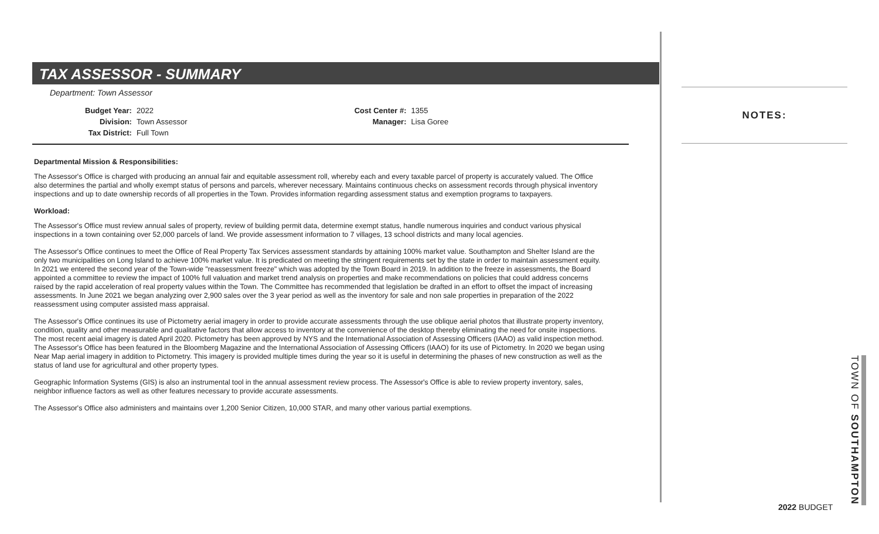TAX ASSESSOR - SUMMARY
Department: Town Assessor
| Budget Year: | 2022 |
| Division: | Town Assessor |
| Tax District: | Full Town |
| Cost Center #: | 1355 |
| Manager: | Lisa Goree |
Departmental Mission & Responsibilities:
The Assessor's Office is charged with producing an annual fair and equitable assessment roll, whereby each and every taxable parcel of property is accurately valued. The Office also determines the partial and wholly exempt status of persons and parcels, wherever necessary. Maintains continuous checks on assessment records through physical inventory inspections and up to date ownership records of all properties in the Town. Provides information regarding assessment status and exemption programs to taxpayers.
Workload:
The Assessor's Office must review annual sales of property, review of building permit data, determine exempt status, handle numerous inquiries and conduct various physical inspections in a town containing over 52,000 parcels of land. We provide assessment information to 7 villages, 13 school districts and many local agencies.
The Assessor's Office continues to meet the Office of Real Property Tax Services assessment standards by attaining 100% market value. Southampton and Shelter Island are the only two municipalities on Long Island to achieve 100% market value. It is predicated on meeting the stringent requirements set by the state in order to maintain assessment equity. In 2021 we entered the second year of the Town-wide "reassessment freeze" which was adopted by the Town Board in 2019. In addition to the freeze in assessments, the Board appointed a committee to review the impact of 100% full valuation and market trend analysis on properties and make recommendations on policies that could address concerns raised by the rapid acceleration of real property values within the Town. The Committee has recommended that legislation be drafted in an effort to offset the impact of increasing assessments. In June 2021 we began analyzing over 2,900 sales over the 3 year period as well as the inventory for sale and non sale properties in preparation of the 2022 reassessment using computer assisted mass appraisal.
The Assessor's Office continues its use of Pictometry aerial imagery in order to provide accurate assessments through the use oblique aerial photos that illustrate property inventory, condition, quality and other measurable and qualitative factors that allow access to inventory at the convenience of the desktop thereby eliminating the need for onsite inspections. The most recent aeial imagery is dated April 2020. Pictometry has been approved by NYS and the International Association of Assessing Officers (IAAO) as valid inspection method. The Assessor's Office has been featured in the Bloomberg Magazine and the International Association of Assessing Officers (IAAO) for its use of Pictometry. In 2020 we began using Near Map aerial imagery in addition to Pictometry. This imagery is provided multiple times during the year so it is useful in determining the phases of new construction as well as the status of land use for agricultural and other property types.
Geographic Information Systems (GIS) is also an instrumental tool in the annual assessment review process. The Assessor's Office is able to review property inventory, sales, neighbor influence factors as well as other features necessary to provide accurate assessments.
The Assessor's Office also administers and maintains over 1,200 Senior Citizen, 10,000 STAR, and many other various partial exemptions.
NOTES:
TOWN OF SOUTHAMPTON
2022 BUDGET